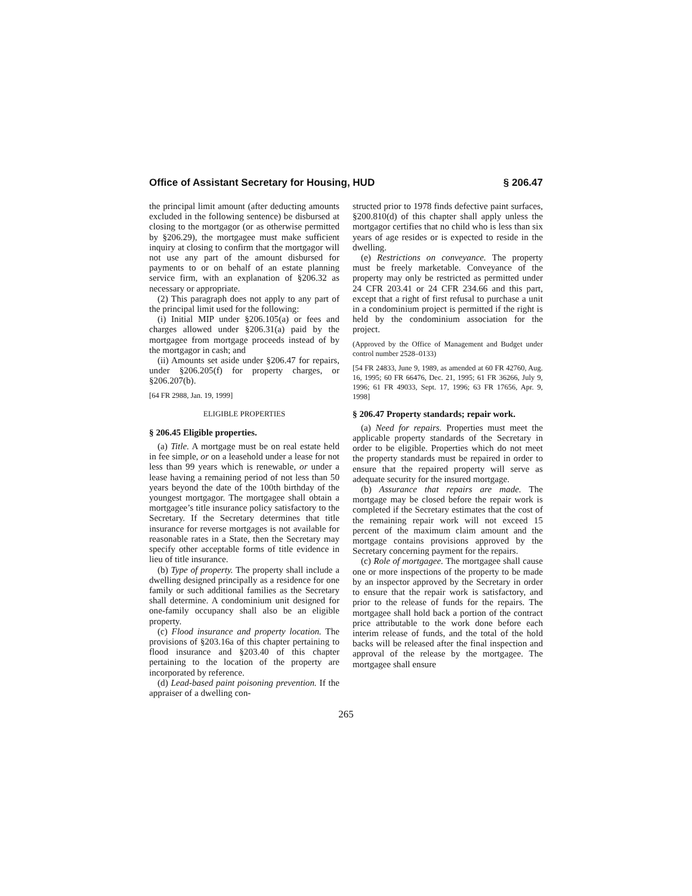Office of Assistant Secretary for Housing, HUD § 206.47
the principal limit amount (after deducting amounts excluded in the following sentence) be disbursed at closing to the mortgagor (or as otherwise permitted by §206.29), the mortgagee must make sufficient inquiry at closing to confirm that the mortgagor will not use any part of the amount disbursed for payments to or on behalf of an estate planning service firm, with an explanation of §206.32 as necessary or appropriate.
(2) This paragraph does not apply to any part of the principal limit used for the following:
(i) Initial MIP under §206.105(a) or fees and charges allowed under §206.31(a) paid by the mortgagee from mortgage proceeds instead of by the mortgagor in cash; and
(ii) Amounts set aside under §206.47 for repairs, under §206.205(f) for property charges, or §206.207(b).
[64 FR 2988, Jan. 19, 1999]
ELIGIBLE PROPERTIES
§ 206.45 Eligible properties.
(a) Title. A mortgage must be on real estate held in fee simple, or on a leasehold under a lease for not less than 99 years which is renewable, or under a lease having a remaining period of not less than 50 years beyond the date of the 100th birthday of the youngest mortgagor. The mortgagee shall obtain a mortgagee’s title insurance policy satisfactory to the Secretary. If the Secretary determines that title insurance for reverse mortgages is not available for reasonable rates in a State, then the Secretary may specify other acceptable forms of title evidence in lieu of title insurance.
(b) Type of property. The property shall include a dwelling designed principally as a residence for one family or such additional families as the Secretary shall determine. A condominium unit designed for one-family occupancy shall also be an eligible property.
(c) Flood insurance and property location. The provisions of §203.16a of this chapter pertaining to flood insurance and §203.40 of this chapter pertaining to the location of the property are incorporated by reference.
(d) Lead-based paint poisoning prevention. If the appraiser of a dwelling con-
structed prior to 1978 finds defective paint surfaces, §200.810(d) of this chapter shall apply unless the mortgagor certifies that no child who is less than six years of age resides or is expected to reside in the dwelling.
(e) Restrictions on conveyance. The property must be freely marketable. Conveyance of the property may only be restricted as permitted under 24 CFR 203.41 or 24 CFR 234.66 and this part, except that a right of first refusal to purchase a unit in a condominium project is permitted if the right is held by the condominium association for the project.
(Approved by the Office of Management and Budget under control number 2528–0133)
[54 FR 24833, June 9, 1989, as amended at 60 FR 42760, Aug. 16, 1995; 60 FR 66476, Dec. 21, 1995; 61 FR 36266, July 9, 1996; 61 FR 49033, Sept. 17, 1996; 63 FR 17656, Apr. 9, 1998]
§ 206.47 Property standards; repair work.
(a) Need for repairs. Properties must meet the applicable property standards of the Secretary in order to be eligible. Properties which do not meet the property standards must be repaired in order to ensure that the repaired property will serve as adequate security for the insured mortgage.
(b) Assurance that repairs are made. The mortgage may be closed before the repair work is completed if the Secretary estimates that the cost of the remaining repair work will not exceed 15 percent of the maximum claim amount and the mortgage contains provisions approved by the Secretary concerning payment for the repairs.
(c) Role of mortgagee. The mortgagee shall cause one or more inspections of the property to be made by an inspector approved by the Secretary in order to ensure that the repair work is satisfactory, and prior to the release of funds for the repairs. The mortgagee shall hold back a portion of the contract price attributable to the work done before each interim release of funds, and the total of the hold backs will be released after the final inspection and approval of the release by the mortgagee. The mortgagee shall ensure
265